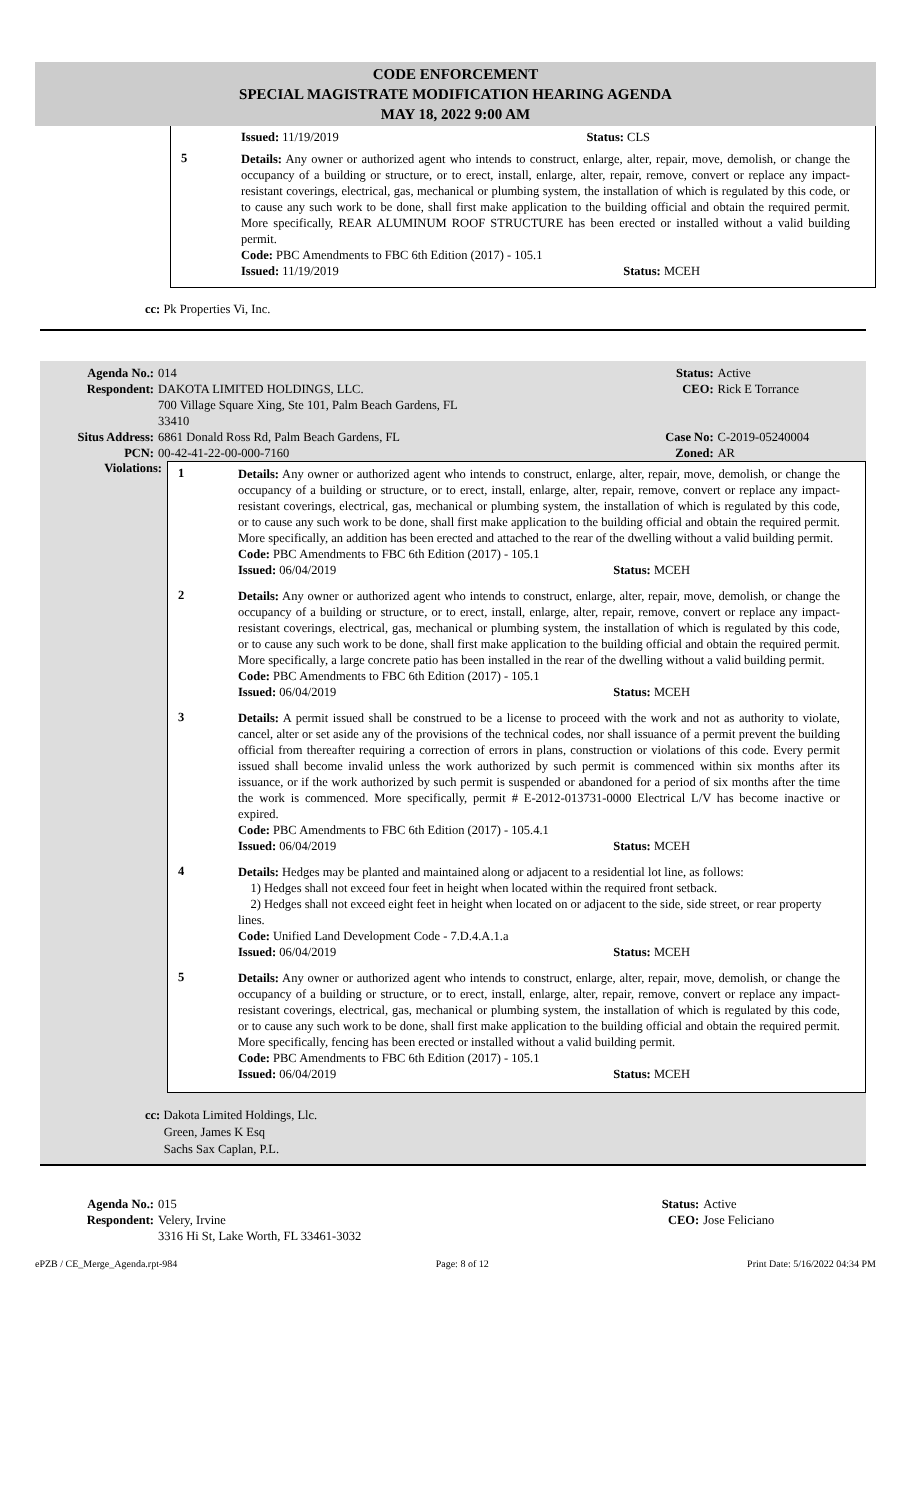CODE ENFORCEMENT
SPECIAL MAGISTRATE MODIFICATION HEARING AGENDA
MAY 18, 2022 9:00 AM
Issued: 11/19/2019 Status: CLS
5
Details: Any owner or authorized agent who intends to construct, enlarge, alter, repair, move, demolish, or change the occupancy of a building or structure, or to erect, install, enlarge, alter, repair, remove, convert or replace any impact-resistant coverings, electrical, gas, mechanical or plumbing system, the installation of which is regulated by this code, or to cause any such work to be done, shall first make application to the building official and obtain the required permit. More specifically, REAR ALUMINUM ROOF STRUCTURE has been erected or installed without a valid building permit.
Code: PBC Amendments to FBC 6th Edition (2017) - 105.1
Issued: 11/19/2019 Status: MCEH
cc: Pk Properties Vi, Inc.
| Agenda No.: | 014 | Status: | Active |
| Respondent: | DAKOTA LIMITED HOLDINGS, LLC. 700 Village Square Xing, Ste 101, Palm Beach Gardens, FL 33410 | CEO: | Rick E Torrance |
| Situs Address: | 6861 Donald Ross Rd, Palm Beach Gardens, FL | Case No: | C-2019-05240004 |
| PCN: | 00-42-41-22-00-000-7160 | Zoned: | AR |
Violations:
1
Details: Any owner or authorized agent who intends to construct, enlarge, alter, repair, move, demolish, or change the occupancy of a building or structure, or to erect, install, enlarge, alter, repair, remove, convert or replace any impact-resistant coverings, electrical, gas, mechanical or plumbing system, the installation of which is regulated by this code, or to cause any such work to be done, shall first make application to the building official and obtain the required permit. More specifically, an addition has been erected and attached to the rear of the dwelling without a valid building permit.
Code: PBC Amendments to FBC 6th Edition (2017) - 105.1
Issued: 06/04/2019 Status: MCEH
2
Details: Any owner or authorized agent who intends to construct, enlarge, alter, repair, move, demolish, or change the occupancy of a building or structure, or to erect, install, enlarge, alter, repair, remove, convert or replace any impact-resistant coverings, electrical, gas, mechanical or plumbing system, the installation of which is regulated by this code, or to cause any such work to be done, shall first make application to the building official and obtain the required permit. More specifically, a large concrete patio has been installed in the rear of the dwelling without a valid building permit.
Code: PBC Amendments to FBC 6th Edition (2017) - 105.1
Issued: 06/04/2019 Status: MCEH
3
Details: A permit issued shall be construed to be a license to proceed with the work and not as authority to violate, cancel, alter or set aside any of the provisions of the technical codes, nor shall issuance of a permit prevent the building official from thereafter requiring a correction of errors in plans, construction or violations of this code. Every permit issued shall become invalid unless the work authorized by such permit is commenced within six months after its issuance, or if the work authorized by such permit is suspended or abandoned for a period of six months after the time the work is commenced. More specifically, permit # E-2012-013731-0000 Electrical L/V has become inactive or expired.
Code: PBC Amendments to FBC 6th Edition (2017) - 105.4.1
Issued: 06/04/2019 Status: MCEH
4
Details: Hedges may be planted and maintained along or adjacent to a residential lot line, as follows:
1) Hedges shall not exceed four feet in height when located within the required front setback.
2) Hedges shall not exceed eight feet in height when located on or adjacent to the side, side street, or rear property lines.
Code: Unified Land Development Code - 7.D.4.A.1.a
Issued: 06/04/2019 Status: MCEH
5
Details: Any owner or authorized agent who intends to construct, enlarge, alter, repair, move, demolish, or change the occupancy of a building or structure, or to erect, install, enlarge, alter, repair, remove, convert or replace any impact-resistant coverings, electrical, gas, mechanical or plumbing system, the installation of which is regulated by this code, or to cause any such work to be done, shall first make application to the building official and obtain the required permit. More specifically, fencing has been erected or installed without a valid building permit.
Code: PBC Amendments to FBC 6th Edition (2017) - 105.1
Issued: 06/04/2019 Status: MCEH
cc: Dakota Limited Holdings, Llc.
Green, James K Esq
Sachs Sax Caplan, P.L.
| Agenda No.: | 015 | Status: | Active |
| Respondent: | Velery, Irvine 3316 Hi St, Lake Worth, FL 33461-3032 | CEO: | Jose Feliciano |
ePZB / CE_Merge_Agenda.rpt-984 Page: 8 of 12 Print Date: 5/16/2022 04:34 PM